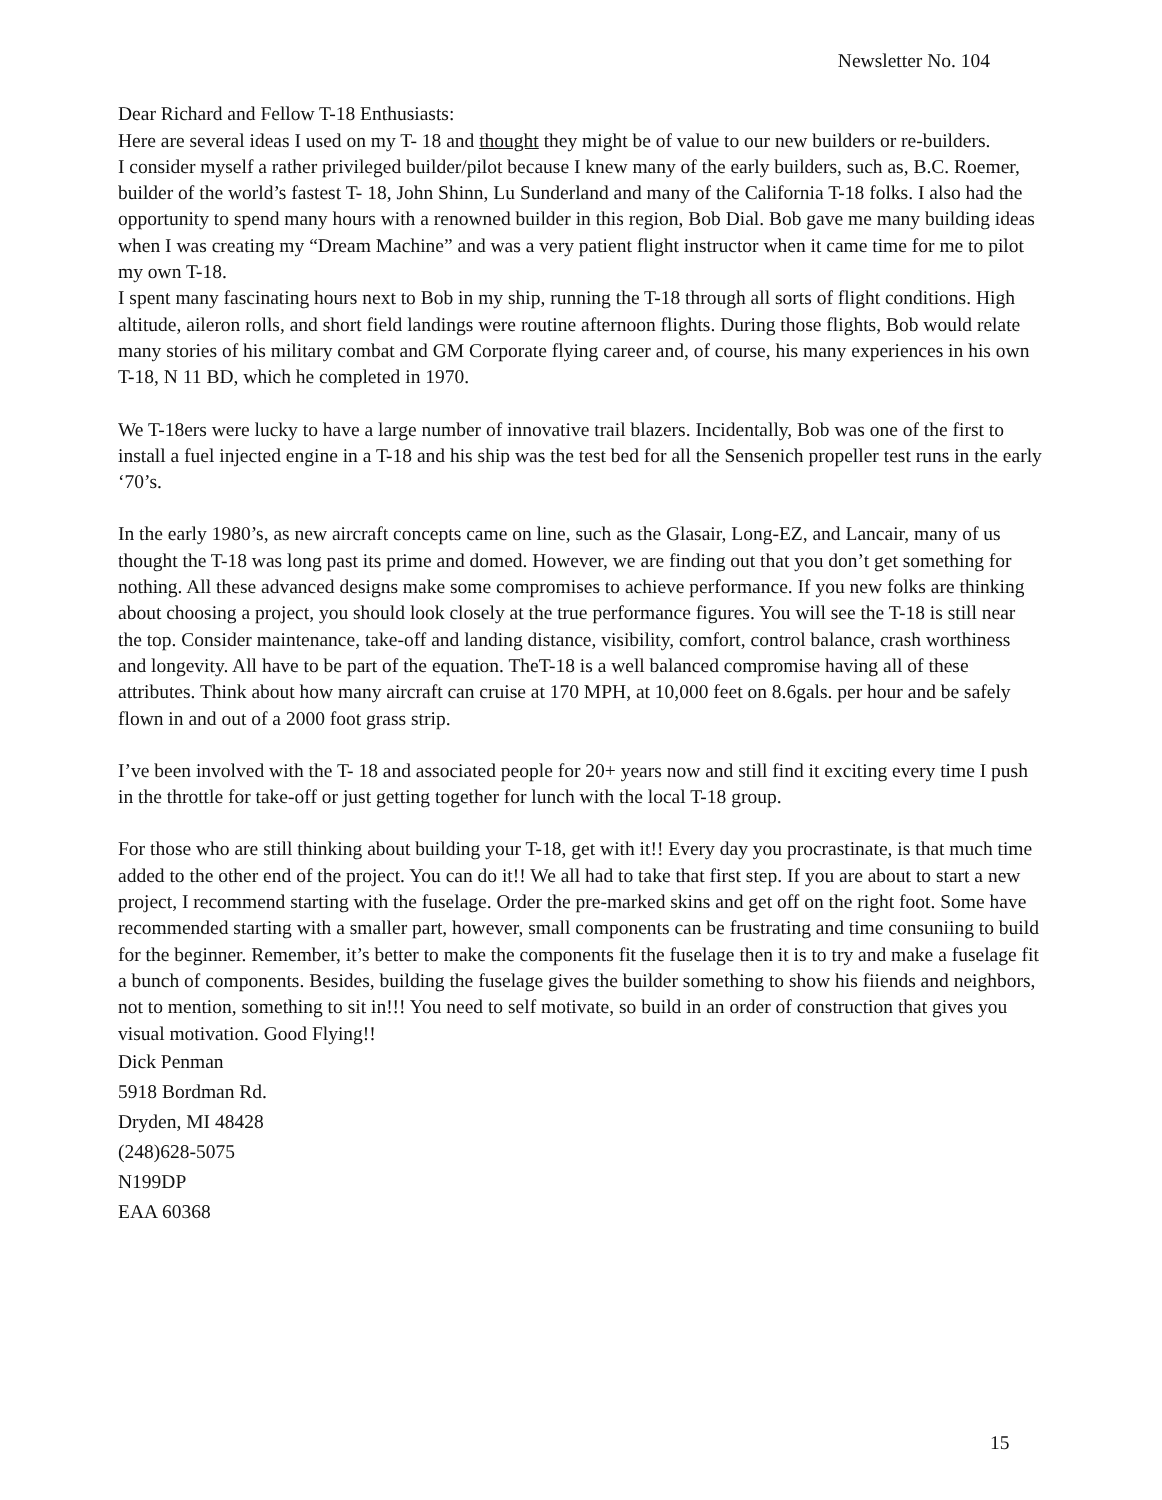Newsletter No. 104
Dear Richard and Fellow T-18 Enthusiasts:
Here are several ideas I used on my T- 18 and thought they might be of value to our new builders or re-builders.
I consider myself a rather privileged builder/pilot because I knew many of the early builders, such as, B.C. Roemer, builder of the world’s fastest T- 18, John Shinn, Lu Sunderland and many of the California T-18 folks. I also had the opportunity to spend many hours with a renowned builder in this region, Bob Dial. Bob gave me many building ideas when I was creating my “Dream Machine” and was a very patient flight instructor when it came time for me to pilot my own T-18.
I spent many fascinating hours next to Bob in my ship, running the T-18 through all sorts of flight conditions. High altitude, aileron rolls, and short field landings were routine afternoon flights. During those flights, Bob would relate many stories of his military combat and GM Corporate flying career and, of course, his many experiences in his own T-18, N 11 BD, which he completed in 1970.
We T-18ers were lucky to have a large number of innovative trail blazers. Incidentally, Bob was one of the first to install a fuel injected engine in a T-18 and his ship was the test bed for all the Sensenich propeller test runs in the early ‘70’s.
In the early 1980’s, as new aircraft concepts came on line, such as the Glasair, Long-EZ, and Lancair, many of us thought the T-18 was long past its prime and domed. However, we are finding out that you don’t get something for nothing. All these advanced designs make some compromises to achieve performance. If you new folks are thinking about choosing a project, you should look closely at the true performance figures. You will see the T-18 is still near the top. Consider maintenance, take-off and landing distance, visibility, comfort, control balance, crash worthiness and longevity. All have to be part of the equation. TheT-18 is a well balanced compromise having all of these attributes. Think about how many aircraft can cruise at 170 MPH, at 10,000 feet on 8.6gals. per hour and be safely flown in and out of a 2000 foot grass strip.
I’ve been involved with the T- 18 and associated people for 20+ years now and still find it exciting every time I push in the throttle for take-off or just getting together for lunch with the local T-18 group.
For those who are still thinking about building your T-18, get with it!! Every day you procrastinate, is that much time added to the other end of the project. You can do it!! We all had to take that first step. If you are about to start a new project, I recommend starting with the fuselage. Order the pre-marked skins and get off on the right foot. Some have recommended starting with a smaller part, however, small components can be frustrating and time consuniing to build for the beginner. Remember, it’s better to make the components fit the fuselage then it is to try and make a fuselage fit a bunch of components. Besides, building the fuselage gives the builder something to show his fiiends and neighbors, not to mention, something to sit in!!! You need to self motivate, so build in an order of construction that gives you visual motivation. Good Flying!!
Dick Penman
5918 Bordman Rd.
Dryden, MI 48428
(248)628-5075
N199DP
EAA 60368
15